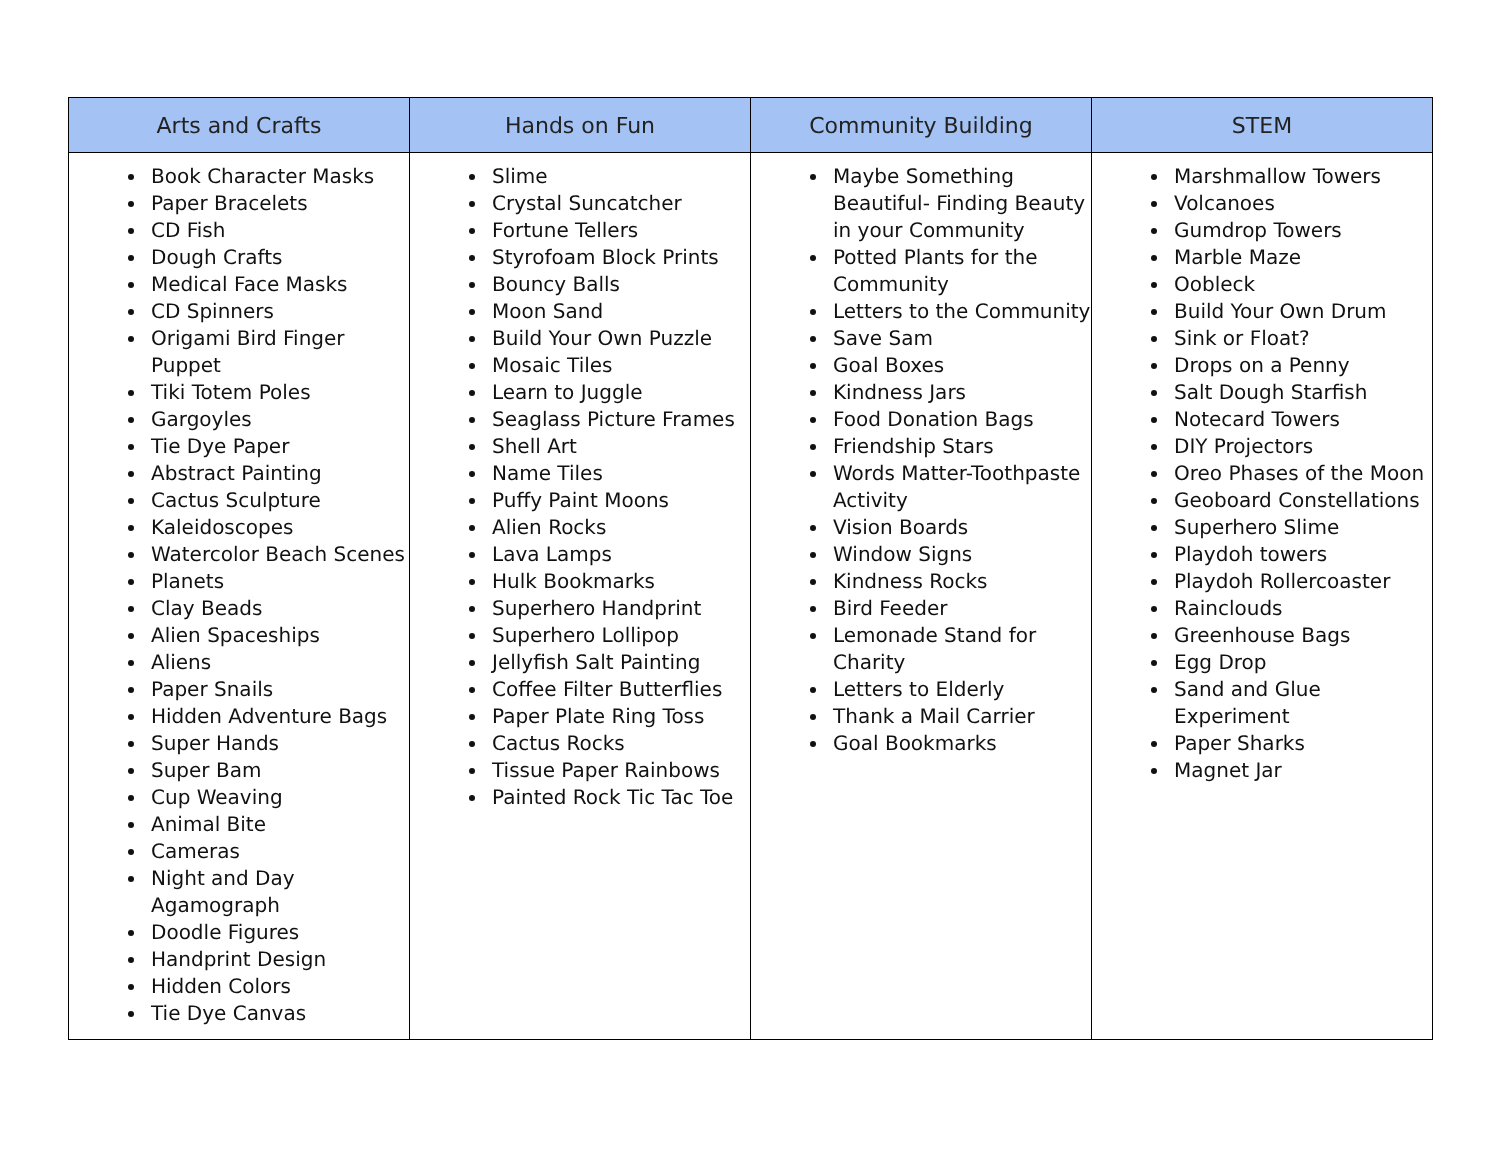| Arts and Crafts | Hands on Fun | Community Building | STEM |
| --- | --- | --- | --- |
| Book Character Masks Paper Bracelets CD Fish Dough Crafts Medical Face Masks CD Spinners Origami Bird Finger Puppet Tiki Totem Poles Gargoyles Tie Dye Paper Abstract Painting Cactus Sculpture Kaleidoscopes Watercolor Beach Scenes Planets Clay Beads Alien Spaceships Aliens Paper Snails Hidden Adventure Bags Super Hands Super Bam Cup Weaving Animal Bite Cameras Night and Day Agamograph Doodle Figures Handprint Design Hidden Colors Tie Dye Canvas | Slime Crystal Suncatcher Fortune Tellers Styrofoam Block Prints Bouncy Balls Moon Sand Build Your Own Puzzle Mosaic Tiles Learn to Juggle Seaglass Picture Frames Shell Art Name Tiles Puffy Paint Moons Alien Rocks Lava Lamps Hulk Bookmarks Superhero Handprint Superhero Lollipop Jellyfish Salt Painting Coffee Filter Butterflies Paper Plate Ring Toss Cactus Rocks Tissue Paper Rainbows Painted Rock Tic Tac Toe | Maybe Something Beautiful- Finding Beauty in your Community Potted Plants for the Community Letters to the Community Save Sam Goal Boxes Kindness Jars Food Donation Bags Friendship Stars Words Matter-Toothpaste Activity Vision Boards Window Signs Kindness Rocks Bird Feeder Lemonade Stand for Charity Letters to Elderly Thank a Mail Carrier Goal Bookmarks | Marshmallow Towers Volcanoes Gumdrop Towers Marble Maze Oobleck Build Your Own Drum Sink or Float? Drops on a Penny Salt Dough Starfish Notecard Towers DIY Projectors Oreo Phases of the Moon Geoboard Constellations Superhero Slime Playdoh towers Playdoh Rollercoaster Rainclouds Greenhouse Bags Egg Drop Sand and Glue Experiment Paper Sharks Magnet Jar |